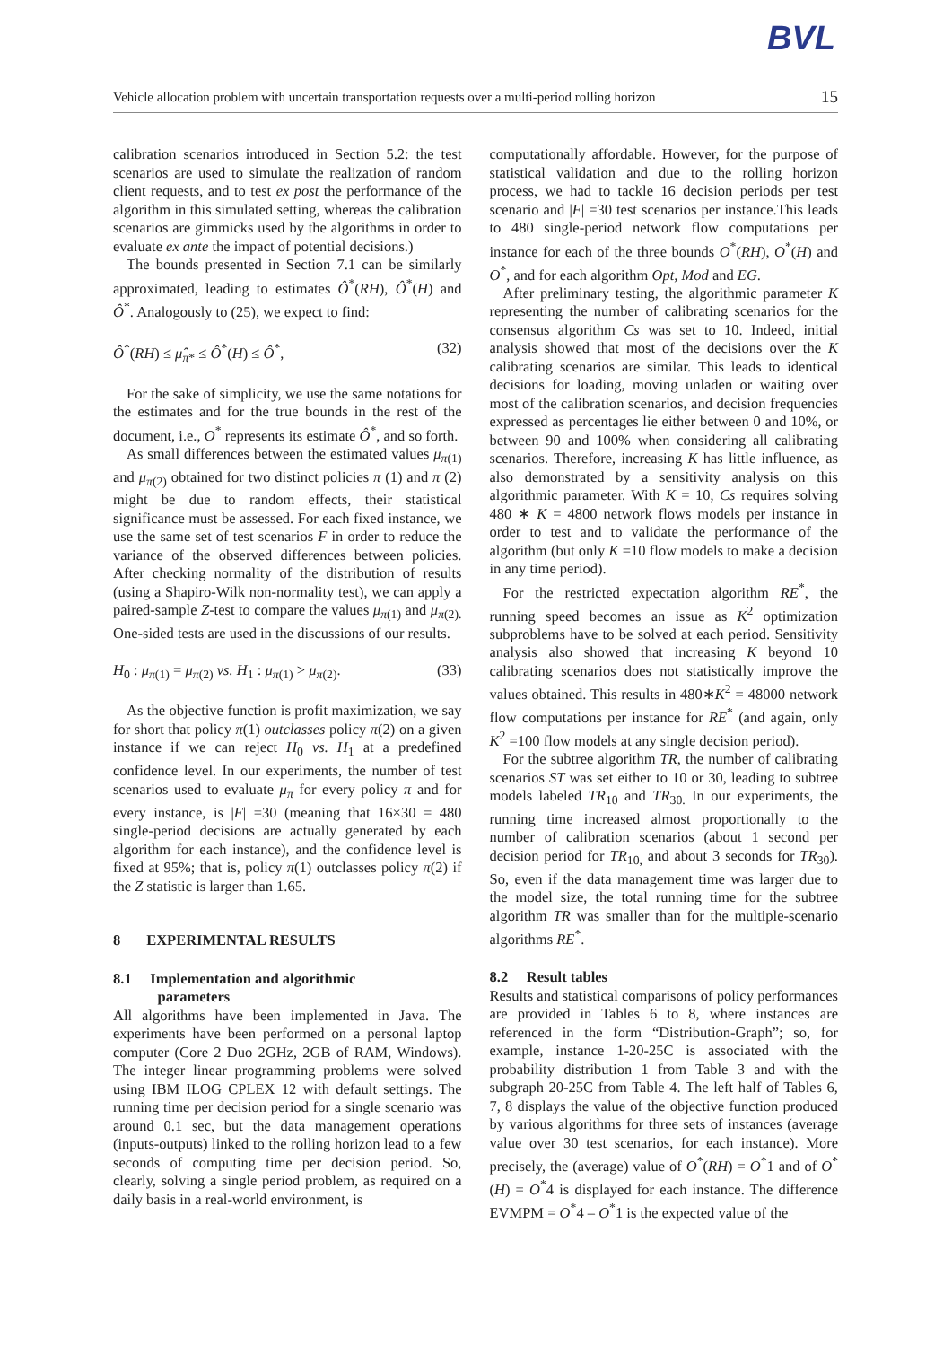BVL
Vehicle allocation problem with uncertain transportation requests over a multi-period rolling horizon 15
calibration scenarios introduced in Section 5.2: the test scenarios are used to simulate the realization of random client requests, and to test ex post the performance of the algorithm in this simulated setting, whereas the calibration scenarios are gimmicks used by the algorithms in order to evaluate ex ante the impact of potential decisions.)
The bounds presented in Section 7.1 can be similarly approximated, leading to estimates Ô<sup>*</sup>(RH), Ô<sup>*</sup>(H) and Ô<sup>*</sup>. Analogously to (25), we expect to find:
Ô<sup>*</sup>(RH) ≤ μ̂<sub>π*</sub> ≤ Ô<sup>*</sup>(H) ≤ Ô<sup>*</sup>, (32)
For the sake of simplicity, we use the same notations for the estimates and for the true bounds in the rest of the document, i.e., O<sup>*</sup> represents its estimate Ô<sup>*</sup>, and so forth.
As small differences between the estimated values μ<sub>π(1)</sub> and μ<sub>π(2)</sub> obtained for two distinct policies π (1) and π (2) might be due to random effects, their statistical significance must be assessed. For each fixed instance, we use the same set of test scenarios F in order to reduce the variance of the observed differences between policies. After checking normality of the distribution of results (using a Shapiro-Wilk non-normality test), we can apply a paired-sample Z-test to compare the values μ<sub>π(1)</sub> and μ<sub>π(2).</sub> One-sided tests are used in the discussions of our results.
H<sub>0</sub> : μ<sub>π(1)</sub> = μ<sub>π(2)</sub> vs. H<sub>1</sub> : μ<sub>π(1)</sub> > μ<sub>π(2)</sub>. (33)
As the objective function is profit maximization, we say for short that policy π(1) outclasses policy π(2) on a given instance if we can reject H<sub>0</sub> vs. H<sub>1</sub> at a predefined confidence level. In our experiments, the number of test scenarios used to evaluate μ<sub>π</sub> for every policy π and for every instance, is |F| =30 (meaning that 16×30 = 480 single-period decisions are actually generated by each algorithm for each instance), and the confidence level is fixed at 95%; that is, policy π(1) outclasses policy π(2) if the Z statistic is larger than 1.65.
8 EXPERIMENTAL RESULTS
8.1 Implementation and algorithmic
parameters
All algorithms have been implemented in Java. The experiments have been performed on a personal laptop computer (Core 2 Duo 2GHz, 2GB of RAM, Windows). The integer linear programming problems were solved using IBM ILOG CPLEX 12 with default settings. The running time per decision period for a single scenario was around 0.1 sec, but the data management operations (inputs-outputs) linked to the rolling horizon lead to a few seconds of computing time per decision period. So, clearly, solving a single period problem, as required on a daily basis in a real-world environment, is
computationally affordable. However, for the purpose of statistical validation and due to the rolling horizon process, we had to tackle 16 decision periods per test scenario and |F| =30 test scenarios per instance.This leads to 480 single-period network flow computations per instance for each of the three bounds O<sup>*</sup>(RH), O<sup>*</sup>(H) and O<sup>*</sup>, and for each algorithm Opt, Mod and EG.
After preliminary testing, the algorithmic parameter K representing the number of calibrating scenarios for the consensus algorithm Cs was set to 10. Indeed, initial analysis showed that most of the decisions over the K calibrating scenarios are similar. This leads to identical decisions for loading, moving unladen or waiting over most of the calibration scenarios, and decision frequencies expressed as percentages lie either between 0 and 10%, or between 90 and 100% when considering all calibrating scenarios. Therefore, increasing K has little influence, as also demonstrated by a sensitivity analysis on this algorithmic parameter. With K = 10, Cs requires solving 480 ∗ K = 4800 network flows models per instance in order to test and to validate the performance of the algorithm (but only K =10 flow models to make a decision in any time period).
For the restricted expectation algorithm RE<sup>*</sup>, the running speed becomes an issue as K<sup>2</sup> optimization subproblems have to be solved at each period. Sensitivity analysis also showed that increasing K beyond 10 calibrating scenarios does not statistically improve the values obtained. This results in 480∗K<sup>2</sup> = 48000 network flow computations per instance for RE<sup>*</sup> (and again, only K<sup>2</sup> =100 flow models at any single decision period).
For the subtree algorithm TR, the number of calibrating scenarios ST was set either to 10 or 30, leading to subtree models labeled TR<sub>10</sub> and TR<sub>30.</sub> In our experiments, the running time increased almost proportionally to the number of calibration scenarios (about 1 second per decision period for TR<sub>10,</sub> and about 3 seconds for TR<sub>30</sub>). So, even if the data management time was larger due to the model size, the total running time for the subtree algorithm TR was smaller than for the multiple-scenario algorithms RE<sup>*</sup>.
8.2 Result tables
Results and statistical comparisons of policy performances are provided in Tables 6 to 8, where instances are referenced in the form “Distribution-Graph”; so, for example, instance 1-20-25C is associated with the probability distribution 1 from Table 3 and with the subgraph 20-25C from Table 4. The left half of Tables 6, 7, 8 displays the value of the objective function produced by various algorithms for three sets of instances (average value over 30 test scenarios, for each instance). More precisely, the (average) value of O<sup>*</sup>(RH) = O<sup>*</sup>1 and of O<sup>*</sup>(H) = O<sup>*</sup>4 is displayed for each instance. The difference EVMPM = O<sup>*</sup>4 – O<sup>*</sup>1 is the expected value of the